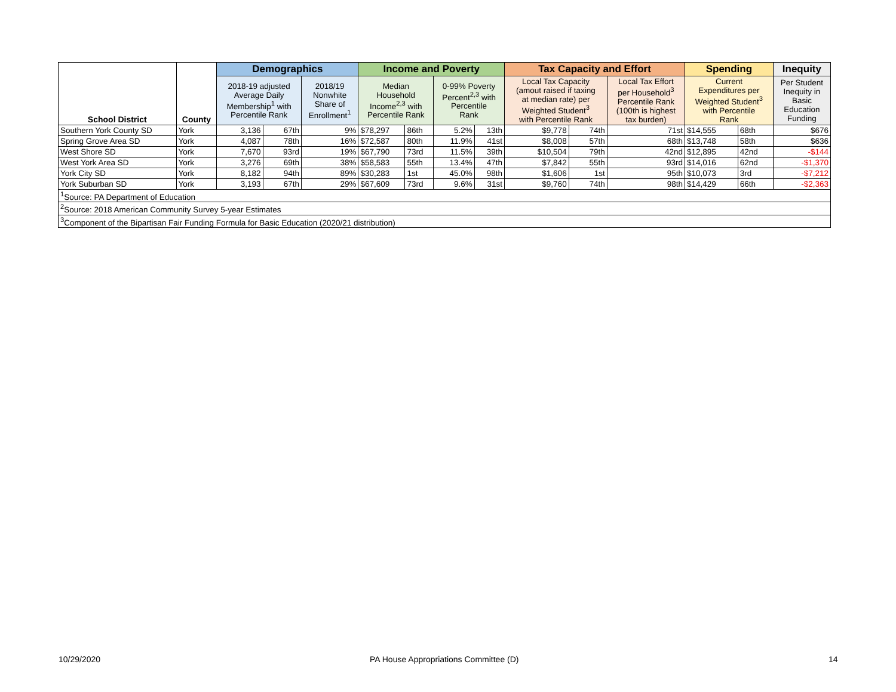| School District | County | Demographics | | | Income and Poverty | | | | Tax Capacity and Effort | | | Spending | | Inequity |
| --- | --- | --- | --- | --- | --- | --- | --- | --- | --- | --- | --- | --- | --- | --- |
| | | 2018-19 adjusted Average Daily Membership<sup>1</sup> with Percentile Rank | | 2018/19 Nonwhite Share of Enrollment<sup>1</sup> | Median Household Income<sup>2,3</sup> with Percentile Rank | | 0-99% Poverty Percent<sup>2,3</sup> with Percentile Rank | | Local Tax Capacity (amout raised if taxing at median rate) per Weighted Student<sup>3</sup> with Percentile Rank | | Local Tax Effort per Household<sup>3</sup> Percentile Rank (100th is highest tax burden) | Current Expenditures per Weighted Student<sup>3</sup> with Percentile Rank | | Per Student Inequity in Basic Education Funding |
| Southern York County SD | York | 3,136 | 67th | 9% | $78,297 | 86th | 5.2% | 13th | $9,778 | 74th | 71st | $14,555 | 68th | $676 |
| Spring Grove Area SD | York | 4,087 | 78th | 16% | $72,587 | 80th | 11.9% | 41st | $8,008 | 57th | 68th | $13,748 | 58th | $636 |
| West Shore SD | York | 7,670 | 93rd | 19% | $67,790 | 73rd | 11.5% | 39th | $10,504 | 79th | 42nd | $12,895 | 42nd | -$144 |
| West York Area SD | York | 3,276 | 69th | 38% | $58,583 | 55th | 13.4% | 47th | $7,842 | 55th | 93rd | $14,016 | 62nd | -$1,370 |
| York City SD | York | 8,182 | 94th | 89% | $30,283 | 1st | 45.0% | 98th | $1,606 | 1st | 95th | $10,073 | 3rd | -$7,212 |
| York Suburban SD | York | 3,193 | 67th | 29% | $67,609 | 73rd | 9.6% | 31st | $9,760 | 74th | 98th | $14,429 | 66th | -$2,363 |
| <sup>1</sup> Source: PA Department of Education | | | | | | | | | | | | | | |
| <sup>2</sup> Source: 2018 American Community Survey 5-year Estimates | | | | | | | | | | | | | | |
| <sup>3</sup> Component of the Bipartisan Fair Funding Formula for Basic Education (2020/21 distribution) | | | | | | | | | | | | | | |
10/29/2020
PA House Appropriations Committee (D)
14